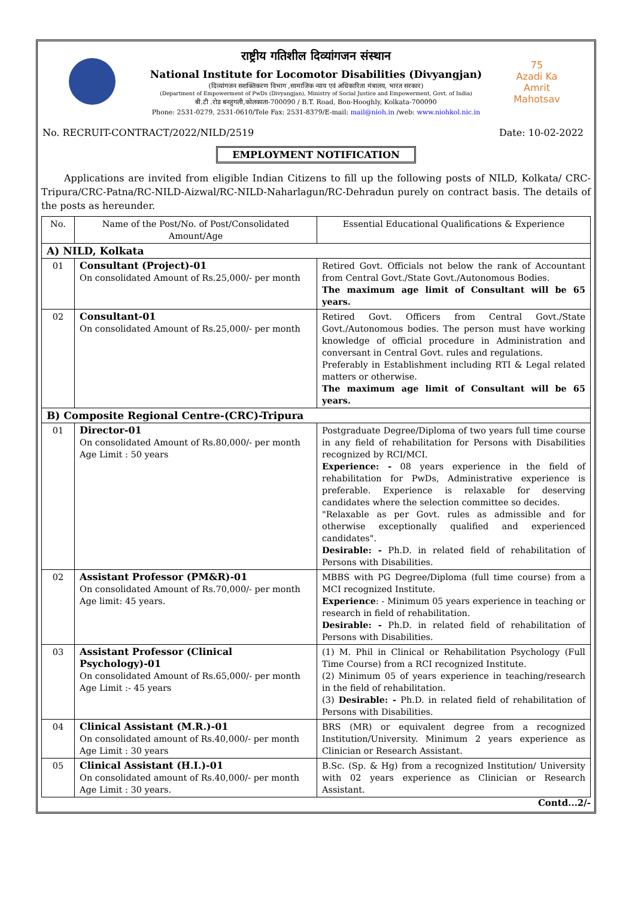75
Azadi Ka
Amrit Mahotsav
राष्ट्रीय गतिशील दिव्यांगजन संस्थान
National Institute for Locomotor Disabilities (Divyangjan)
(दिव्यांगजन सशक्तिकरण विभाग ,सामाजिक न्याय एवं अधिकारिता मंत्रालय, भारत सरकार)
(Department of Empowerment of PwDs (Divyangjan), Ministry of Social Justice and Empowerment, Govt. of India)
बी.टी .रोड बनहुगली,कोलकाता-700090 / B.T. Road, Bon-Hooghly, Kolkata-700090
Phone: 2531-0279, 2531-0610/Tele Fax: 2531-8379/E-mail: mail@nioh.in /web: www.niohkol.nic.in
No. RECRUIT-CONTRACT/2022/NILD/2519 Date: 10-02-2022
EMPLOYMENT NOTIFICATION
Applications are invited from eligible Indian Citizens to fill up the following posts of NILD, Kolkata/ CRC-Tripura/CRC-Patna/RC-NILD-Aizwal/RC-NILD-Naharlagun/RC-Dehradun purely on contract basis. The details of the posts as hereunder.
| No. | Name of the Post/No. of Post/Consolidated Amount/Age | Essential Educational Qualifications & Experience |
| A) NILD, Kolkata | | |
| 01 | Consultant (Project)-01 On consolidated Amount of Rs.25,000/- per month | Retired Govt. Officials not below the rank of Accountant from Central Govt./State Govt./Autonomous Bodies. The maximum age limit of Consultant will be 65 years. |
| 02 | Consultant-01 On consolidated Amount of Rs.25,000/- per month | Retired Govt. Officers from Central Govt./State Govt./Autonomous bodies. The person must have working knowledge of official procedure in Administration and conversant in Central Govt. rules and regulations. Preferably in Establishment including RTI & Legal related matters or otherwise. The maximum age limit of Consultant will be 65 years. |
| B) Composite Regional Centre-(CRC)-Tripura | | |
| 01 | Director-01 On consolidated Amount of Rs.80,000/- per month Age Limit : 50 years | Postgraduate Degree/Diploma of two years full time course in any field of rehabilitation for Persons with Disabilities recognized by RCI/MCI. Experience: - 08 years experience in the field of rehabilitation for PwDs, Administrative experience is preferable. Experience is relaxable for deserving candidates where the selection committee so decides. "Relaxable as per Govt. rules as admissible and for otherwise exceptionally qualified and experienced candidates". Desirable: - Ph.D. in related field of rehabilitation of Persons with Disabilities. |
| 02 | Assistant Professor (PM&R)-01 On consolidated Amount of Rs.70,000/- per month Age limit: 45 years. | MBBS with PG Degree/Diploma (full time course) from a MCI recognized Institute. Experience : - Minimum 05 years experience in teaching or research in field of rehabilitation. Desirable: - Ph.D. in related field of rehabilitation of Persons with Disabilities. |
| 03 | Assistant Professor (Clinical Psychology)-01 On consolidated Amount of Rs.65,000/- per month Age Limit :- 45 years | (1) M. Phil in Clinical or Rehabilitation Psychology (Full Time Course) from a RCI recognized Institute. (2) Minimum 05 of years experience in teaching/research in the field of rehabilitation. (3) Desirable: - Ph.D. in related field of rehabilitation of Persons with Disabilities. |
| 04 | Clinical Assistant (M.R.)-01 On consolidated amount of Rs.40,000/- per month Age Limit : 30 years | BRS (MR) or equivalent degree from a recognized Institution/University. Minimum 2 years experience as Clinician or Research Assistant. |
| 05 | Clinical Assistant (H.I.)-01 On consolidated amount of Rs.40,000/- per month Age Limit : 30 years. | B.Sc. (Sp. & Hg) from a recognized Institution/ University with 02 years experience as Clinician or Research Assistant. |
Contd...2/-